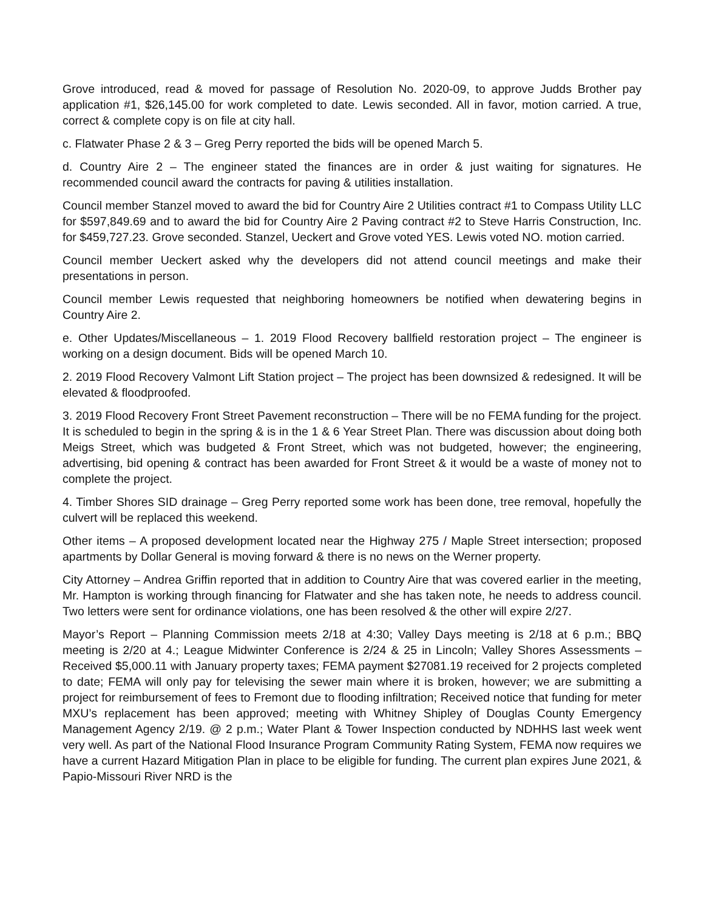Grove introduced, read & moved for passage of Resolution No. 2020-09, to approve Judds Brother pay application #1, $26,145.00 for work completed to date. Lewis seconded. All in favor, motion carried. A true, correct & complete copy is on file at city hall.
c. Flatwater Phase 2 & 3 – Greg Perry reported the bids will be opened March 5.
d. Country Aire 2 – The engineer stated the finances are in order & just waiting for signatures. He recommended council award the contracts for paving & utilities installation.
Council member Stanzel moved to award the bid for Country Aire 2 Utilities contract #1 to Compass Utility LLC for $597,849.69 and to award the bid for Country Aire 2 Paving contract #2 to Steve Harris Construction, Inc. for $459,727.23. Grove seconded. Stanzel, Ueckert and Grove voted YES. Lewis voted NO. motion carried.
Council member Ueckert asked why the developers did not attend council meetings and make their presentations in person.
Council member Lewis requested that neighboring homeowners be notified when dewatering begins in Country Aire 2.
e. Other Updates/Miscellaneous – 1. 2019 Flood Recovery ballfield restoration project – The engineer is working on a design document. Bids will be opened March 10.
2. 2019 Flood Recovery Valmont Lift Station project – The project has been downsized & redesigned. It will be elevated & floodproofed.
3. 2019 Flood Recovery Front Street Pavement reconstruction – There will be no FEMA funding for the project. It is scheduled to begin in the spring & is in the 1 & 6 Year Street Plan. There was discussion about doing both Meigs Street, which was budgeted & Front Street, which was not budgeted, however; the engineering, advertising, bid opening & contract has been awarded for Front Street & it would be a waste of money not to complete the project.
4. Timber Shores SID drainage – Greg Perry reported some work has been done, tree removal, hopefully the culvert will be replaced this weekend.
Other items – A proposed development located near the Highway 275 / Maple Street intersection; proposed apartments by Dollar General is moving forward & there is no news on the Werner property.
City Attorney – Andrea Griffin reported that in addition to Country Aire that was covered earlier in the meeting, Mr. Hampton is working through financing for Flatwater and she has taken note, he needs to address council. Two letters were sent for ordinance violations, one has been resolved & the other will expire 2/27.
Mayor’s Report – Planning Commission meets 2/18 at 4:30; Valley Days meeting is 2/18 at 6 p.m.; BBQ meeting is 2/20 at 4.; League Midwinter Conference is 2/24 & 25 in Lincoln; Valley Shores Assessments – Received $5,000.11 with January property taxes; FEMA payment $27081.19 received for 2 projects completed to date; FEMA will only pay for televising the sewer main where it is broken, however; we are submitting a project for reimbursement of fees to Fremont due to flooding infiltration; Received notice that funding for meter MXU’s replacement has been approved; meeting with Whitney Shipley of Douglas County Emergency Management Agency 2/19. @ 2 p.m.; Water Plant & Tower Inspection conducted by NDHHS last week went very well. As part of the National Flood Insurance Program Community Rating System, FEMA now requires we have a current Hazard Mitigation Plan in place to be eligible for funding. The current plan expires June 2021, & Papio-Missouri River NRD is the